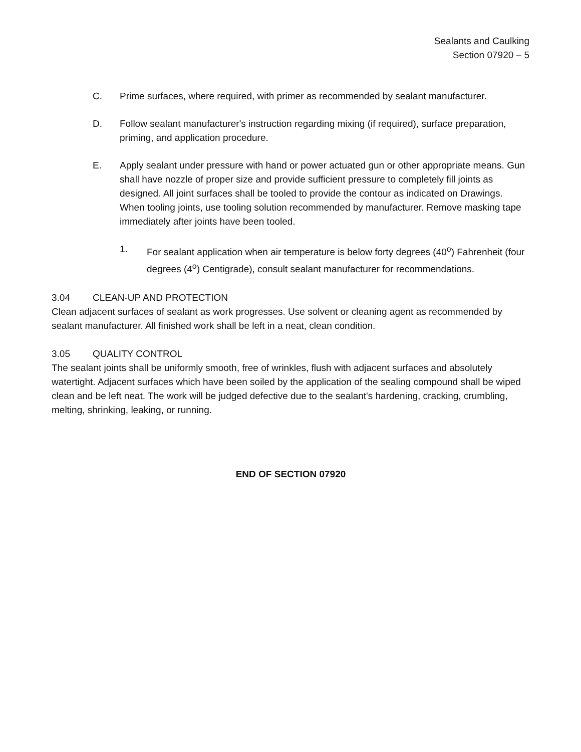Sealants and Caulking
Section 07920 – 5
C. Prime surfaces, where required, with primer as recommended by sealant manufacturer.
D. Follow sealant manufacturer's instruction regarding mixing (if required), surface preparation, priming, and application procedure.
E. Apply sealant under pressure with hand or power actuated gun or other appropriate means. Gun shall have nozzle of proper size and provide sufficient pressure to completely fill joints as designed. All joint surfaces shall be tooled to provide the contour as indicated on Drawings. When tooling joints, use tooling solution recommended by manufacturer. Remove masking tape immediately after joints have been tooled.
1. For sealant application when air temperature is below forty degrees (40<sup>o</sup>) Fahrenheit (four degrees (4<sup>o</sup>) Centigrade), consult sealant manufacturer for recommendations.
3.04 CLEAN-UP AND PROTECTION
Clean adjacent surfaces of sealant as work progresses. Use solvent or cleaning agent as recommended by sealant manufacturer. All finished work shall be left in a neat, clean condition.
3.05 QUALITY CONTROL
The sealant joints shall be uniformly smooth, free of wrinkles, flush with adjacent surfaces and absolutely watertight. Adjacent surfaces which have been soiled by the application of the sealing compound shall be wiped clean and be left neat. The work will be judged defective due to the sealant's hardening, cracking, crumbling, melting, shrinking, leaking, or running.
END OF SECTION 07920